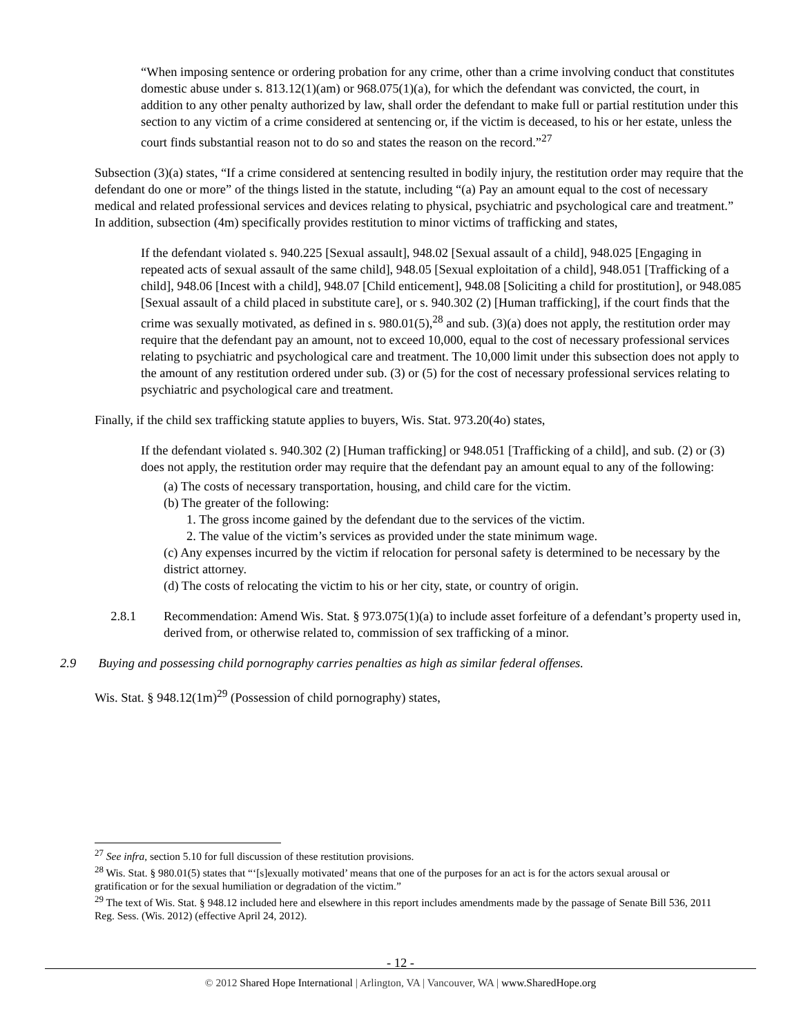“When imposing sentence or ordering probation for any crime, other than a crime involving conduct that constitutes domestic abuse under s. 813.12(1)(am) or 968.075(1)(a), for which the defendant was convicted, the court, in addition to any other penalty authorized by law, shall order the defendant to make full or partial restitution under this section to any victim of a crime considered at sentencing or, if the victim is deceased, to his or her estate, unless the court finds substantial reason not to do so and states the reason on the record.”<sup>27</sup>
Subsection (3)(a) states, “If a crime considered at sentencing resulted in bodily injury, the restitution order may require that the defendant do one or more” of the things listed in the statute, including “(a) Pay an amount equal to the cost of necessary medical and related professional services and devices relating to physical, psychiatric and psychological care and treatment.” In addition, subsection (4m) specifically provides restitution to minor victims of trafficking and states,
If the defendant violated s. 940.225 [Sexual assault], 948.02 [Sexual assault of a child], 948.025 [Engaging in repeated acts of sexual assault of the same child], 948.05 [Sexual exploitation of a child], 948.051 [Trafficking of a child], 948.06 [Incest with a child], 948.07 [Child enticement], 948.08 [Soliciting a child for prostitution], or 948.085 [Sexual assault of a child placed in substitute care], or s. 940.302 (2) [Human trafficking], if the court finds that the crime was sexually motivated, as defined in s. 980.01(5),<sup>28</sup> and sub. (3)(a) does not apply, the restitution order may require that the defendant pay an amount, not to exceed 10,000, equal to the cost of necessary professional services relating to psychiatric and psychological care and treatment. The 10,000 limit under this subsection does not apply to the amount of any restitution ordered under sub. (3) or (5) for the cost of necessary professional services relating to psychiatric and psychological care and treatment.
Finally, if the child sex trafficking statute applies to buyers, Wis. Stat. 973.20(4o) states,
If the defendant violated s. 940.302 (2) [Human trafficking] or 948.051 [Trafficking of a child], and sub. (2) or (3) does not apply, the restitution order may require that the defendant pay an amount equal to any of the following:
(a) The costs of necessary transportation, housing, and child care for the victim.
(b) The greater of the following:
1. The gross income gained by the defendant due to the services of the victim.
2. The value of the victim’s services as provided under the state minimum wage.
(c) Any expenses incurred by the victim if relocation for personal safety is determined to be necessary by the district attorney.
(d) The costs of relocating the victim to his or her city, state, or country of origin.
2.8.1 Recommendation: Amend Wis. Stat. § 973.075(1)(a) to include asset forfeiture of a defendant’s property used in, derived from, or otherwise related to, commission of sex trafficking of a minor.
2.9 Buying and possessing child pornography carries penalties as high as similar federal offenses.
Wis. Stat. § 948.12(1m)<sup>29</sup> (Possession of child pornography) states,
<sup>27</sup> See infra, section 5.10 for full discussion of these restitution provisions.
<sup>28</sup> Wis. Stat. § 980.01(5) states that “‘[s]exually motivated’ means that one of the purposes for an act is for the actors sexual arousal or gratification or for the sexual humiliation or degradation of the victim.”
<sup>29</sup> The text of Wis. Stat. § 948.12 included here and elsewhere in this report includes amendments made by the passage of Senate Bill 536, 2011 Reg. Sess. (Wis. 2012) (effective April 24, 2012).
- 12 -
© 2012 Shared Hope International | Arlington, VA | Vancouver, WA | www.SharedHope.org